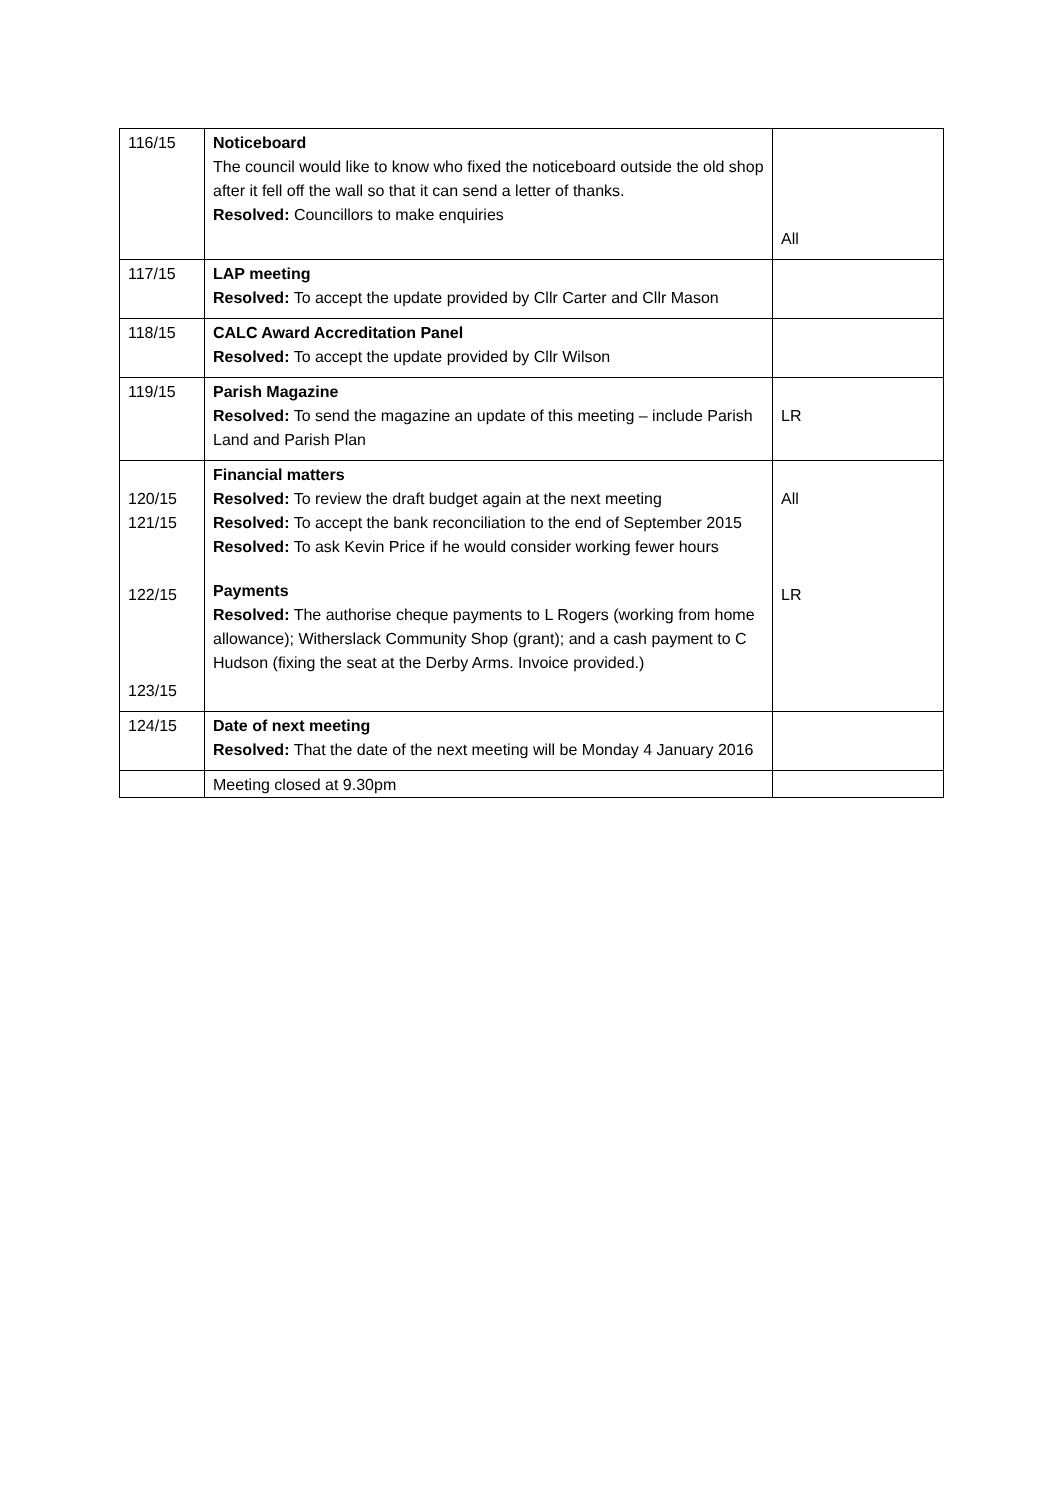| 116/15 | Noticeboard The council would like to know who fixed the noticeboard outside the old shop after it fell off the wall so that it can send a letter of thanks. Resolved: Councillors to make enquiries | All |
| 117/15 | LAP meeting Resolved: To accept the update provided by Cllr Carter and Cllr Mason | |
| 118/15 | CALC Award Accreditation Panel Resolved: To accept the update provided by Cllr Wilson | |
| 119/15 | Parish Magazine Resolved: To send the magazine an update of this meeting – include Parish Land and Parish Plan | LR |
| 120/15 121/15 122/15 123/15 | Financial matters Resolved: To review the draft budget again at the next meeting Resolved: To accept the bank reconciliation to the end of September 2015 Resolved: To ask Kevin Price if he would consider working fewer hours Payments Resolved: The authorise cheque payments to L Rogers (working from home allowance); Witherslack Community Shop (grant); and a cash payment to C Hudson (fixing the seat at the Derby Arms. Invoice provided.) | All LR |
| 124/15 | Date of next meeting Resolved: That the date of the next meeting will be Monday 4 January 2016 | |
| | Meeting closed at 9.30pm | |